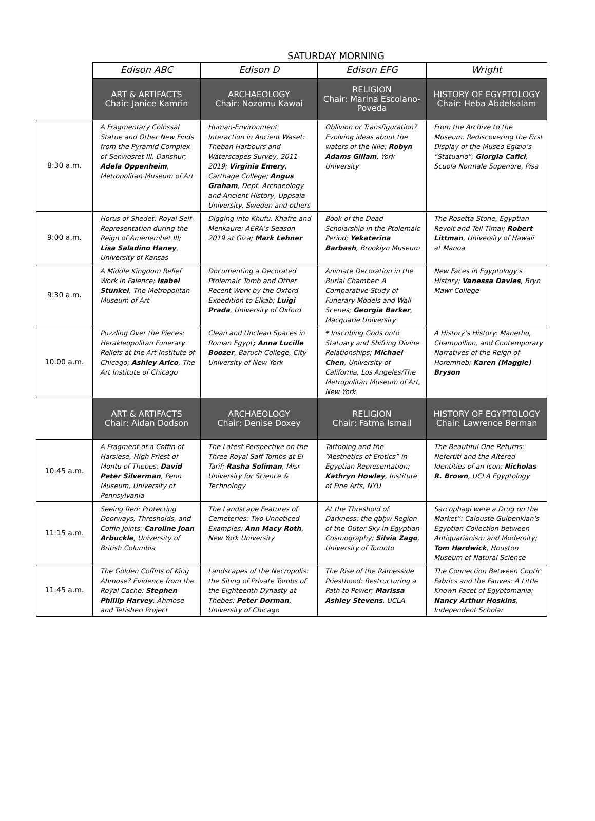SATURDAY MORNING
| | Edison ABC | Edison D | Edison EFG | Wright |
| --- | --- | --- | --- | --- |
| | ART & ARTIFACTS Chair: Janice Kamrin | ARCHAEOLOGY Chair: Nozomu Kawai | RELIGION Chair: Marina Escolano-Poveda | HISTORY OF EGYPTOLOGY Chair: Heba Abdelsalam |
| 8:30 a.m. | A Fragmentary Colossal Statue and Other New Finds from the Pyramid Complex of Senwosret III, Dahshur; Adela Oppenheim , Metropolitan Museum of Art | Human-Environment Interaction in Ancient Waset: Theban Harbours and Waterscapes Survey, 2011-2019; Virginia Emery , Carthage College; Angus Graham , Dept. Archaeology and Ancient History, Uppsala University, Sweden and others | Oblivion or Transfiguration? Evolving ideas about the waters of the Nile; Robyn Adams Gillam , York University | From the Archive to the Museum. Rediscovering the First Display of the Museo Egizio’s “Statuario”; Giorgia Cafici , Scuola Normale Superiore, Pisa |
| 9:00 a.m. | Horus of Shedet: Royal Self-Representation during the Reign of Amenemhet III; Lisa Saladino Haney , University of Kansas | Digging into Khufu, Khafre and Menkaure: AERA’s Season 2019 at Giza; Mark Lehner | Book of the Dead Scholarship in the Ptolemaic Period; Yekaterina Barbash , Brooklyn Museum | The Rosetta Stone, Egyptian Revolt and Tell Timai; Robert Littman , University of Hawaii at Manoa |
| 9:30 a.m. | A Middle Kingdom Relief Work in Faience; Isabel Stünkel , The Metropolitan Museum of Art | Documenting a Decorated Ptolemaic Tomb and Other Recent Work by the Oxford Expedition to Elkab; Luigi Prada , University of Oxford | Animate Decoration in the Burial Chamber: A Comparative Study of Funerary Models and Wall Scenes; Georgia Barker , Macquarie University | New Faces in Egyptology's History; Vanessa Davies , Bryn Mawr College |
| 10:00 a.m. | Puzzling Over the Pieces: Herakleopolitan Funerary Reliefs at the Art Institute of Chicago; Ashley Arico , The Art Institute of Chicago | Clean and Unclean Spaces in Roman Egypt ; Anna Lucille Boozer , Baruch College, City University of New York | * Inscribing Gods onto Statuary and Shifting Divine Relationships; Michael Chen , University of California, Los Angeles/The Metropolitan Museum of Art, New York | A History’s History: Manetho, Champollion, and Contemporary Narratives of the Reign of Horemheb; Karen (Maggie) Bryson |
| | ART & ARTIFACTS Chair: Aidan Dodson | ARCHAEOLOGY Chair: Denise Doxey | RELIGION Chair: Fatma Ismail | HISTORY OF EGYPTOLOGY Chair: Lawrence Berman |
| 10:45 a.m. | A Fragment of a Coffin of Harsiese, High Priest of Montu of Thebes; David Peter Silverman , Penn Museum, University of Pennsylvania | The Latest Perspective on the Three Royal Saff Tombs at El Tarif; Rasha Soliman , Misr University for Science & Technology | Tattooing and the “Aesthetics of Erotics” in Egyptian Representation; Kathryn Howley , Institute of Fine Arts, NYU | The Beautiful One Returns: Nefertiti and the Altered Identities of an Icon; Nicholas R. Brown , UCLA Egyptology |
| 11:15 a.m. | Seeing Red: Protecting Doorways, Thresholds, and Coffin Joints; Caroline Joan Arbuckle , University of British Columbia | The Landscape Features of Cemeteries: Two Unnoticed Examples; Ann Macy Roth , New York University | At the Threshold of Darkness: the qbḥw Region of the Outer Sky in Egyptian Cosmography; Silvia Zago , University of Toronto | Sarcophagi were a Drug on the Market”: Calouste Gulbenkian's Egyptian Collection between Antiquarianism and Modernity; Tom Hardwick , Houston Museum of Natural Science |
| 11:45 a.m. | The Golden Coffins of King Ahmose? Evidence from the Royal Cache; Stephen Phillip Harvey , Ahmose and Tetisheri Project | Landscapes of the Necropolis: the Siting of Private Tombs of the Eighteenth Dynasty at Thebes; Peter Dorman , University of Chicago | The Rise of the Ramesside Priesthood: Restructuring a Path to Power; Marissa Ashley Stevens , UCLA | The Connection Between Coptic Fabrics and the Fauves: A Little Known Facet of Egyptomania; Nancy Arthur Hoskins , Independent Scholar |